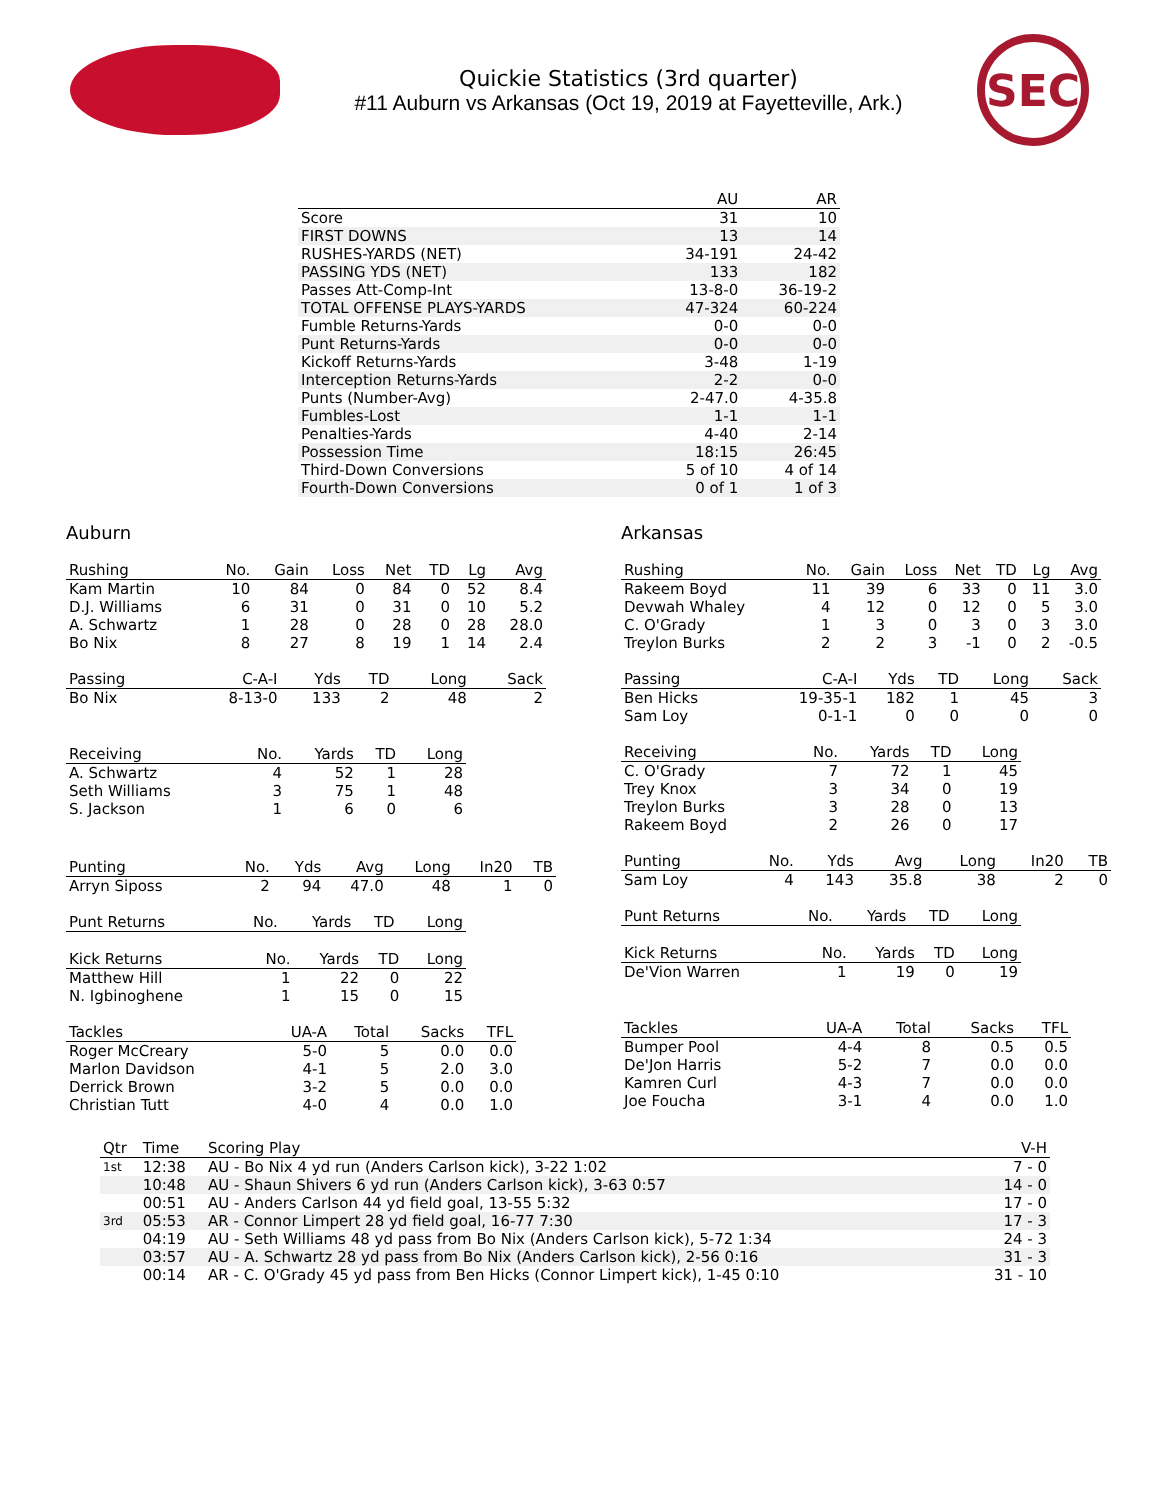Quickie Statistics (3rd quarter)
#11 Auburn vs Arkansas (Oct 19, 2019 at Fayetteville, Ark.)
SEC
| | AU | AR |
| --- | --- | --- |
| Score | 31 | 10 |
| FIRST DOWNS | 13 | 14 |
| RUSHES-YARDS (NET) | 34-191 | 24-42 |
| PASSING YDS (NET) | 133 | 182 |
| Passes Att-Comp-Int | 13-8-0 | 36-19-2 |
| TOTAL OFFENSE PLAYS-YARDS | 47-324 | 60-224 |
| Fumble Returns-Yards | 0-0 | 0-0 |
| Punt Returns-Yards | 0-0 | 0-0 |
| Kickoff Returns-Yards | 3-48 | 1-19 |
| Interception Returns-Yards | 2-2 | 0-0 |
| Punts (Number-Avg) | 2-47.0 | 4-35.8 |
| Fumbles-Lost | 1-1 | 1-1 |
| Penalties-Yards | 4-40 | 2-14 |
| Possession Time | 18:15 | 26:45 |
| Third-Down Conversions | 5 of 10 | 4 of 14 |
| Fourth-Down Conversions | 0 of 1 | 1 of 3 |
Auburn
| Rushing | No. | Gain | Loss | Net | TD | Lg | Avg |
| --- | --- | --- | --- | --- | --- | --- | --- |
| Kam Martin | 10 | 84 | 0 | 84 | 0 | 52 | 8.4 |
| D.J. Williams | 6 | 31 | 0 | 31 | 0 | 10 | 5.2 |
| A. Schwartz | 1 | 28 | 0 | 28 | 0 | 28 | 28.0 |
| Bo Nix | 8 | 27 | 8 | 19 | 1 | 14 | 2.4 |
| Passing | C-A-I | Yds | TD | Long | Sack |
| --- | --- | --- | --- | --- | --- |
| Bo Nix | 8-13-0 | 133 | 2 | 48 | 2 |
| Receiving | No. | Yards | TD | Long |
| --- | --- | --- | --- | --- |
| A. Schwartz | 4 | 52 | 1 | 28 |
| Seth Williams | 3 | 75 | 1 | 48 |
| S. Jackson | 1 | 6 | 0 | 6 |
| Punting | No. | Yds | Avg | Long | In20 | TB |
| --- | --- | --- | --- | --- | --- | --- |
| Arryn Siposs | 2 | 94 | 47.0 | 48 | 1 | 0 |
| Punt Returns | No. | Yards | TD | Long |
| --- | --- | --- | --- | --- |
| Kick Returns | No. | Yards | TD | Long |
| --- | --- | --- | --- | --- |
| Matthew Hill | 1 | 22 | 0 | 22 |
| N. Igbinoghene | 1 | 15 | 0 | 15 |
| Tackles | UA-A | Total | Sacks | TFL |
| --- | --- | --- | --- | --- |
| Roger McCreary | 5-0 | 5 | 0.0 | 0.0 |
| Marlon Davidson | 4-1 | 5 | 2.0 | 3.0 |
| Derrick Brown | 3-2 | 5 | 0.0 | 0.0 |
| Christian Tutt | 4-0 | 4 | 0.0 | 1.0 |
Arkansas
| Rushing | No. | Gain | Loss | Net | TD | Lg | Avg |
| --- | --- | --- | --- | --- | --- | --- | --- |
| Rakeem Boyd | 11 | 39 | 6 | 33 | 0 | 11 | 3.0 |
| Devwah Whaley | 4 | 12 | 0 | 12 | 0 | 5 | 3.0 |
| C. O'Grady | 1 | 3 | 0 | 3 | 0 | 3 | 3.0 |
| Treylon Burks | 2 | 2 | 3 | -1 | 0 | 2 | -0.5 |
| Passing | C-A-I | Yds | TD | Long | Sack |
| --- | --- | --- | --- | --- | --- |
| Ben Hicks | 19-35-1 | 182 | 1 | 45 | 3 |
| Sam Loy | 0-1-1 | 0 | 0 | 0 | 0 |
| Receiving | No. | Yards | TD | Long |
| --- | --- | --- | --- | --- |
| C. O'Grady | 7 | 72 | 1 | 45 |
| Trey Knox | 3 | 34 | 0 | 19 |
| Treylon Burks | 3 | 28 | 0 | 13 |
| Rakeem Boyd | 2 | 26 | 0 | 17 |
| Punting | No. | Yds | Avg | Long | In20 | TB |
| --- | --- | --- | --- | --- | --- | --- |
| Sam Loy | 4 | 143 | 35.8 | 38 | 2 | 0 |
| Punt Returns | No. | Yards | TD | Long |
| --- | --- | --- | --- | --- |
| Kick Returns | No. | Yards | TD | Long |
| --- | --- | --- | --- | --- |
| De'Vion Warren | 1 | 19 | 0 | 19 |
| Tackles | UA-A | Total | Sacks | TFL |
| --- | --- | --- | --- | --- |
| Bumper Pool | 4-4 | 8 | 0.5 | 0.5 |
| De'Jon Harris | 5-2 | 7 | 0.0 | 0.0 |
| Kamren Curl | 4-3 | 7 | 0.0 | 0.0 |
| Joe Foucha | 3-1 | 4 | 0.0 | 1.0 |
| Qtr | Time | Scoring Play | V-H |
| --- | --- | --- | --- |
| 1st | 12:38 | AU - Bo Nix 4 yd run (Anders Carlson kick), 3-22 1:02 | 7 - 0 |
| | 10:48 | AU - Shaun Shivers 6 yd run (Anders Carlson kick), 3-63 0:57 | 14 - 0 |
| | 00:51 | AU - Anders Carlson 44 yd field goal, 13-55 5:32 | 17 - 0 |
| 3rd | 05:53 | AR - Connor Limpert 28 yd field goal, 16-77 7:30 | 17 - 3 |
| | 04:19 | AU - Seth Williams 48 yd pass from Bo Nix (Anders Carlson kick), 5-72 1:34 | 24 - 3 |
| | 03:57 | AU - A. Schwartz 28 yd pass from Bo Nix (Anders Carlson kick), 2-56 0:16 | 31 - 3 |
| | 00:14 | AR - C. O'Grady 45 yd pass from Ben Hicks (Connor Limpert kick), 1-45 0:10 | 31 - 10 |